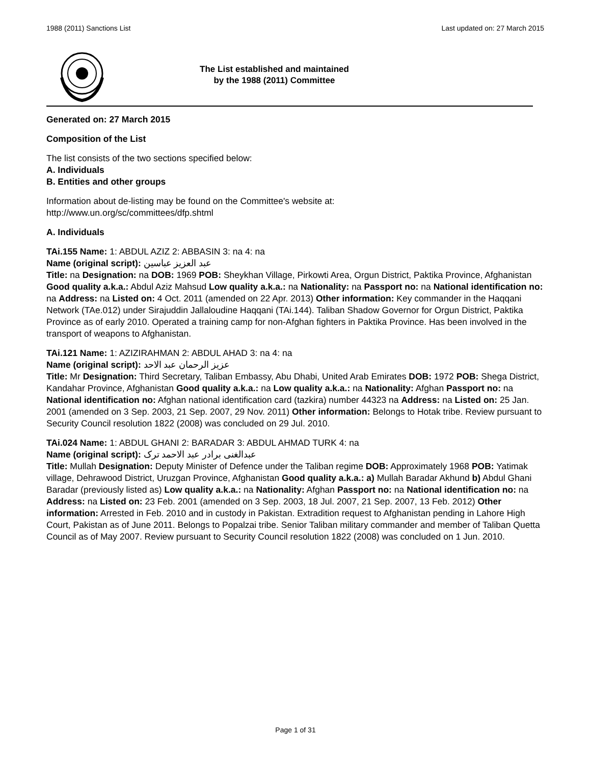1988 (2011) Sanctions List Last updated on: 27 March 2015
The List established and maintained
by the 1988 (2011) Committee
Generated on: 27 March 2015
Composition of the List
The list consists of the two sections specified below:
A. Individuals
B. Entities and other groups
Information about de-listing may be found on the Committee's website at:
http://www.un.org/sc/committees/dfp.shtml
A. Individuals
TAi.155 Name: 1: ABDUL AZIZ 2: ABBASIN 3: na 4: na
Name (original script): عبد العزیز عباسین
Title: na Designation: na DOB: 1969 POB: Sheykhan Village, Pirkowti Area, Orgun District, Paktika Province, Afghanistan Good quality a.k.a.: Abdul Aziz Mahsud Low quality a.k.a.: na Nationality: na Passport no: na National identification no: na Address: na Listed on: 4 Oct. 2011 (amended on 22 Apr. 2013) Other information: Key commander in the Haqqani Network (TAe.012) under Sirajuddin Jallaloudine Haqqani (TAi.144). Taliban Shadow Governor for Orgun District, Paktika Province as of early 2010. Operated a training camp for non-Afghan fighters in Paktika Province. Has been involved in the transport of weapons to Afghanistan.
TAi.121 Name: 1: AZIZIRAHMAN 2: ABDUL AHAD 3: na 4: na
Name (original script): عزیز الرحمان عبد الاحد
Title: Mr Designation: Third Secretary, Taliban Embassy, Abu Dhabi, United Arab Emirates DOB: 1972 POB: Shega District, Kandahar Province, Afghanistan Good quality a.k.a.: na Low quality a.k.a.: na Nationality: Afghan Passport no: na National identification no: Afghan national identification card (tazkira) number 44323 na Address: na Listed on: 25 Jan. 2001 (amended on 3 Sep. 2003, 21 Sep. 2007, 29 Nov. 2011) Other information: Belongs to Hotak tribe. Review pursuant to Security Council resolution 1822 (2008) was concluded on 29 Jul. 2010.
TAi.024 Name: 1: ABDUL GHANI 2: BARADAR 3: ABDUL AHMAD TURK 4: na
Name (original script): عبدالغنی برادر عبد الاحمد ترک
Title: Mullah Designation: Deputy Minister of Defence under the Taliban regime DOB: Approximately 1968 POB: Yatimak village, Dehrawood District, Uruzgan Province, Afghanistan Good quality a.k.a.: a) Mullah Baradar Akhund b) Abdul Ghani Baradar (previously listed as) Low quality a.k.a.: na Nationality: Afghan Passport no: na National identification no: na Address: na Listed on: 23 Feb. 2001 (amended on 3 Sep. 2003, 18 Jul. 2007, 21 Sep. 2007, 13 Feb. 2012) Other information: Arrested in Feb. 2010 and in custody in Pakistan. Extradition request to Afghanistan pending in Lahore High Court, Pakistan as of June 2011. Belongs to Popalzai tribe. Senior Taliban military commander and member of Taliban Quetta Council as of May 2007. Review pursuant to Security Council resolution 1822 (2008) was concluded on 1 Jun. 2010.
Page 1 of 31